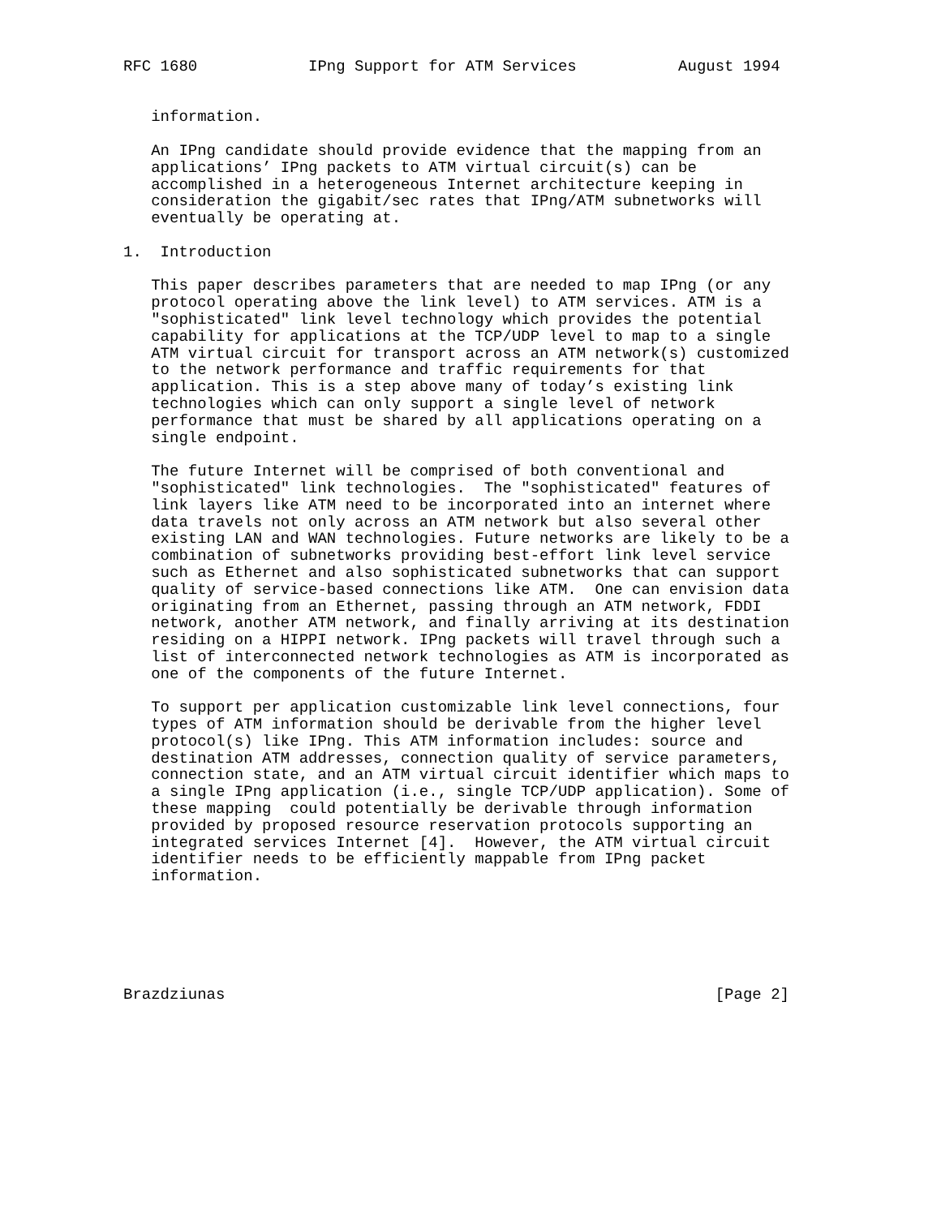RFC 1680            IPng Support for ATM Services           August 1994


   information.

   An IPng candidate should provide evidence that the mapping from an
   applications’ IPng packets to ATM virtual circuit(s) can be
   accomplished in a heterogeneous Internet architecture keeping in
   consideration the gigabit/sec rates that IPng/ATM subnetworks will
   eventually be operating at.

1.  Introduction

   This paper describes parameters that are needed to map IPng (or any
   protocol operating above the link level) to ATM services. ATM is a
   "sophisticated" link level technology which provides the potential
   capability for applications at the TCP/UDP level to map to a single
   ATM virtual circuit for transport across an ATM network(s) customized
   to the network performance and traffic requirements for that
   application. This is a step above many of today’s existing link
   technologies which can only support a single level of network
   performance that must be shared by all applications operating on a
   single endpoint.

   The future Internet will be comprised of both conventional and
   "sophisticated" link technologies.  The "sophisticated" features of
   link layers like ATM need to be incorporated into an internet where
   data travels not only across an ATM network but also several other
   existing LAN and WAN technologies. Future networks are likely to be a
   combination of subnetworks providing best-effort link level service
   such as Ethernet and also sophisticated subnetworks that can support
   quality of service-based connections like ATM.  One can envision data
   originating from an Ethernet, passing through an ATM network, FDDI
   network, another ATM network, and finally arriving at its destination
   residing on a HIPPI network. IPng packets will travel through such a
   list of interconnected network technologies as ATM is incorporated as
   one of the components of the future Internet.

   To support per application customizable link level connections, four
   types of ATM information should be derivable from the higher level
   protocol(s) like IPng. This ATM information includes: source and
   destination ATM addresses, connection quality of service parameters,
   connection state, and an ATM virtual circuit identifier which maps to
   a single IPng application (i.e., single TCP/UDP application). Some of
   these mapping  could potentially be derivable through information
   provided by proposed resource reservation protocols supporting an
   integrated services Internet [4].  However, the ATM virtual circuit
   identifier needs to be efficiently mappable from IPng packet
   information.






Brazdziunas                                                     [Page 2]